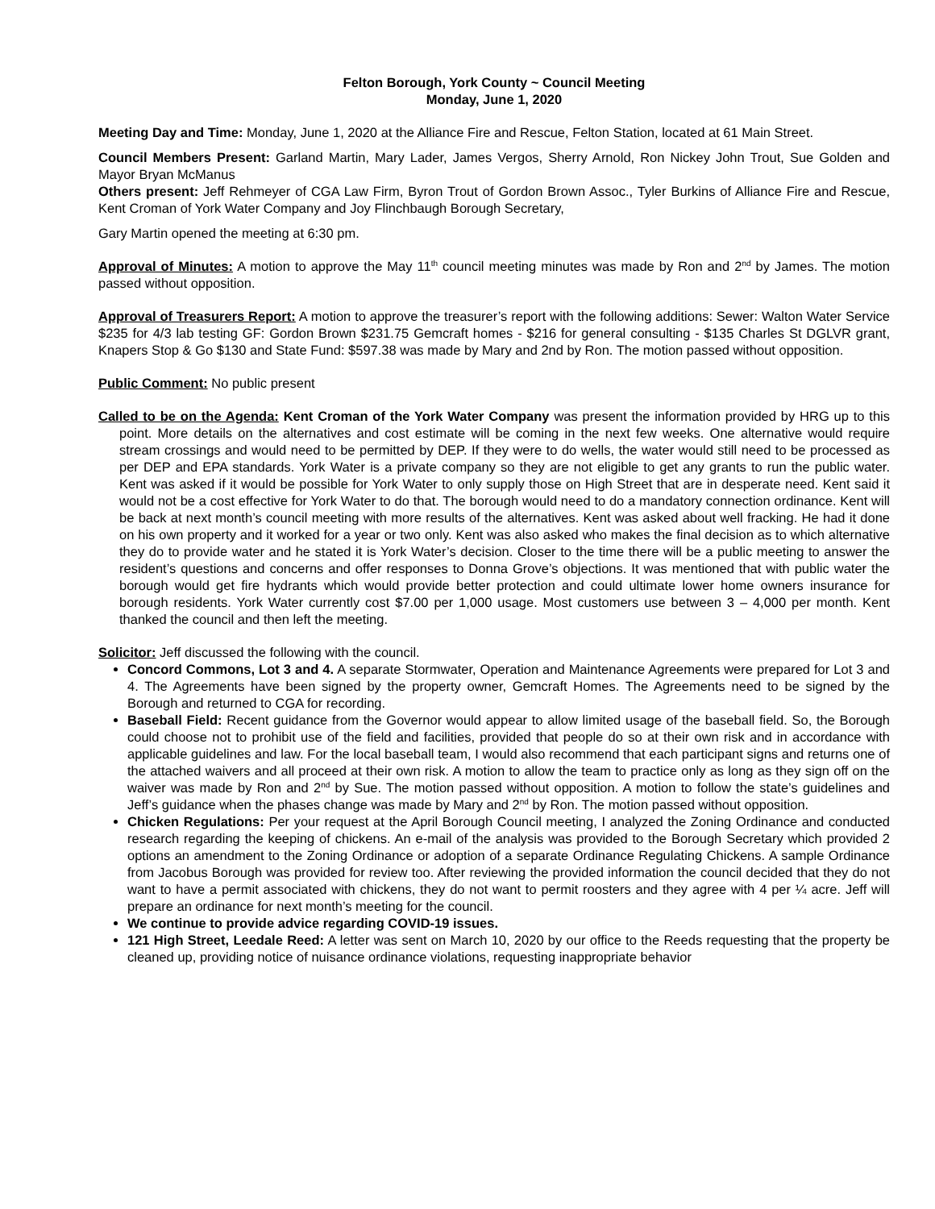Felton Borough, York County ~ Council Meeting
Monday, June 1, 2020
Meeting Day and Time: Monday, June 1, 2020 at the Alliance Fire and Rescue, Felton Station, located at 61 Main Street.
Council Members Present: Garland Martin, Mary Lader, James Vergos, Sherry Arnold, Ron Nickey John Trout, Sue Golden and Mayor Bryan McManus
Others present: Jeff Rehmeyer of CGA Law Firm, Byron Trout of Gordon Brown Assoc., Tyler Burkins of Alliance Fire and Rescue, Kent Croman of York Water Company and Joy Flinchbaugh Borough Secretary,
Gary Martin opened the meeting at 6:30 pm.
Approval of Minutes: A motion to approve the May 11<sup>th</sup> council meeting minutes was made by Ron and 2<sup>nd</sup> by James. The motion passed without opposition.
Approval of Treasurers Report: A motion to approve the treasurer’s report with the following additions: Sewer: Walton Water Service $235 for 4/3 lab testing GF: Gordon Brown $231.75 Gemcraft homes - $216 for general consulting - $135 Charles St DGLVR grant, Knapers Stop & Go $130 and State Fund: $597.38 was made by Mary and 2nd by Ron. The motion passed without opposition.
Public Comment: No public present
Called to be on the Agenda: Kent Croman of the York Water Company was present the information provided by HRG up to this point. More details on the alternatives and cost estimate will be coming in the next few weeks. One alternative would require stream crossings and would need to be permitted by DEP. If they were to do wells, the water would still need to be processed as per DEP and EPA standards. York Water is a private company so they are not eligible to get any grants to run the public water. Kent was asked if it would be possible for York Water to only supply those on High Street that are in desperate need. Kent said it would not be a cost effective for York Water to do that. The borough would need to do a mandatory connection ordinance. Kent will be back at next month’s council meeting with more results of the alternatives. Kent was asked about well fracking. He had it done on his own property and it worked for a year or two only. Kent was also asked who makes the final decision as to which alternative they do to provide water and he stated it is York Water’s decision. Closer to the time there will be a public meeting to answer the resident’s questions and concerns and offer responses to Donna Grove’s objections. It was mentioned that with public water the borough would get fire hydrants which would provide better protection and could ultimate lower home owners insurance for borough residents. York Water currently cost $7.00 per 1,000 usage. Most customers use between 3 – 4,000 per month. Kent thanked the council and then left the meeting.
Solicitor: Jeff discussed the following with the council.
Concord Commons, Lot 3 and 4. A separate Stormwater, Operation and Maintenance Agreements were prepared for Lot 3 and 4. The Agreements have been signed by the property owner, Gemcraft Homes. The Agreements need to be signed by the Borough and returned to CGA for recording.
Baseball Field: Recent guidance from the Governor would appear to allow limited usage of the baseball field. So, the Borough could choose not to prohibit use of the field and facilities, provided that people do so at their own risk and in accordance with applicable guidelines and law. For the local baseball team, I would also recommend that each participant signs and returns one of the attached waivers and all proceed at their own risk. A motion to allow the team to practice only as long as they sign off on the waiver was made by Ron and 2<sup>nd</sup> by Sue. The motion passed without opposition. A motion to follow the state’s guidelines and Jeff’s guidance when the phases change was made by Mary and 2<sup>nd</sup> by Ron. The motion passed without opposition.
Chicken Regulations: Per your request at the April Borough Council meeting, I analyzed the Zoning Ordinance and conducted research regarding the keeping of chickens. An e-mail of the analysis was provided to the Borough Secretary which provided 2 options an amendment to the Zoning Ordinance or adoption of a separate Ordinance Regulating Chickens. A sample Ordinance from Jacobus Borough was provided for review too. After reviewing the provided information the council decided that they do not want to have a permit associated with chickens, they do not want to permit roosters and they agree with 4 per ¼ acre. Jeff will prepare an ordinance for next month’s meeting for the council.
We continue to provide advice regarding COVID-19 issues.
121 High Street, Leedale Reed: A letter was sent on March 10, 2020 by our office to the Reeds requesting that the property be cleaned up, providing notice of nuisance ordinance violations, requesting inappropriate behavior